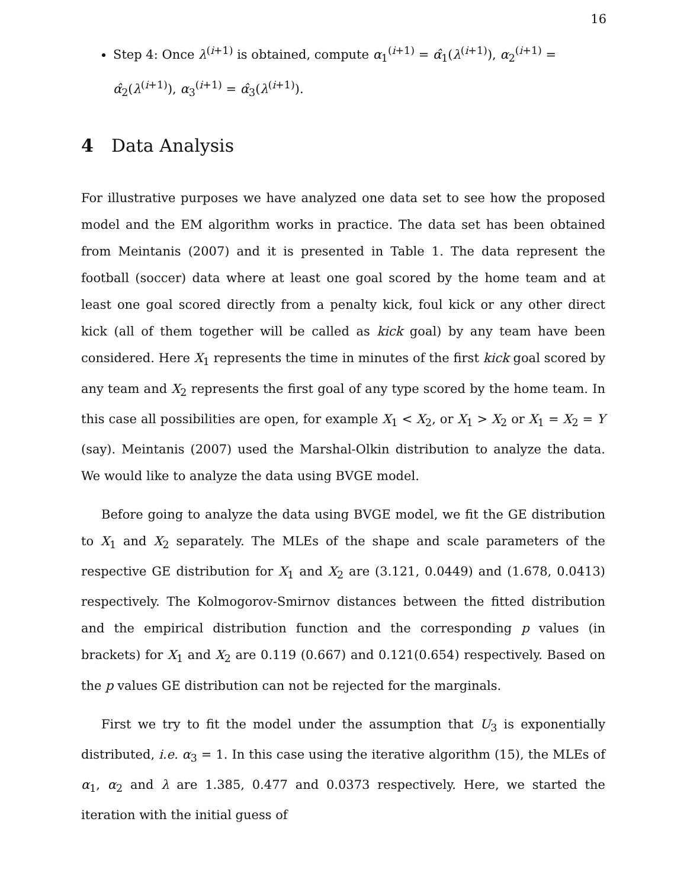16
Step 4: Once λ<sup>(i+1)</sup> is obtained, compute α<sub>1</sub><sup>(i+1)</sup> = α̂<sub>1</sub>(λ<sup>(i+1)</sup>), α<sub>2</sub><sup>(i+1)</sup> = α̂<sub>2</sub>(λ<sup>(i+1)</sup>), α<sub>3</sub><sup>(i+1)</sup> = α̂<sub>3</sub>(λ<sup>(i+1)</sup>).
4 Data Analysis
For illustrative purposes we have analyzed one data set to see how the proposed model and the EM algorithm works in practice. The data set has been obtained from Meintanis (2007) and it is presented in Table 1. The data represent the football (soccer) data where at least one goal scored by the home team and at least one goal scored directly from a penalty kick, foul kick or any other direct kick (all of them together will be called as kick goal) by any team have been considered. Here X<sub>1</sub> represents the time in minutes of the first kick goal scored by any team and X<sub>2</sub> represents the first goal of any type scored by the home team. In this case all possibilities are open, for example X<sub>1</sub> < X<sub>2</sub>, or X<sub>1</sub> > X<sub>2</sub> or X<sub>1</sub> = X<sub>2</sub> = Y (say). Meintanis (2007) used the Marshal-Olkin distribution to analyze the data. We would like to analyze the data using BVGE model.
Before going to analyze the data using BVGE model, we fit the GE distribution to X<sub>1</sub> and X<sub>2</sub> separately. The MLEs of the shape and scale parameters of the respective GE distribution for X<sub>1</sub> and X<sub>2</sub> are (3.121, 0.0449) and (1.678, 0.0413) respectively. The Kolmogorov-Smirnov distances between the fitted distribution and the empirical distribution function and the corresponding p values (in brackets) for X<sub>1</sub> and X<sub>2</sub> are 0.119 (0.667) and 0.121(0.654) respectively. Based on the p values GE distribution can not be rejected for the marginals.
First we try to fit the model under the assumption that U<sub>3</sub> is exponentially distributed, i.e. α<sub>3</sub> = 1. In this case using the iterative algorithm (15), the MLEs of α<sub>1</sub>, α<sub>2</sub> and λ are 1.385, 0.477 and 0.0373 respectively. Here, we started the iteration with the initial guess of